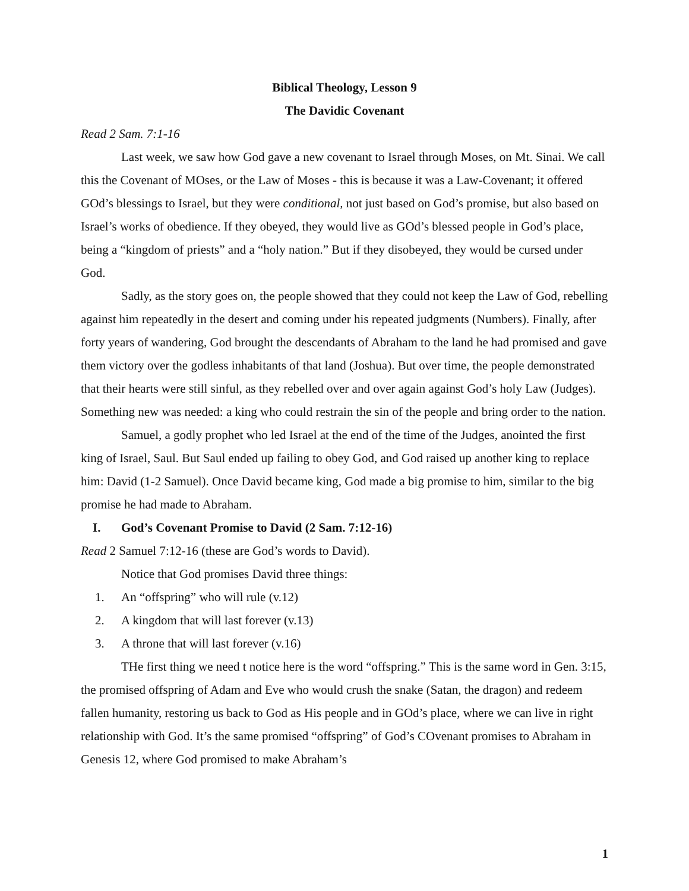Biblical Theology, Lesson 9
The Davidic Covenant
Read 2 Sam. 7:1-16
Last week, we saw how God gave a new covenant to Israel through Moses, on Mt. Sinai. We call this the Covenant of MOses, or the Law of Moses - this is because it was a Law-Covenant; it offered GOd’s blessings to Israel, but they were conditional, not just based on God’s promise, but also based on Israel’s works of obedience. If they obeyed, they would live as GOd’s blessed people in God’s place, being a “kingdom of priests” and a “holy nation.” But if they disobeyed, they would be cursed under God.
Sadly, as the story goes on, the people showed that they could not keep the Law of God, rebelling against him repeatedly in the desert and coming under his repeated judgments (Numbers). Finally, after forty years of wandering, God brought the descendants of Abraham to the land he had promised and gave them victory over the godless inhabitants of that land (Joshua). But over time, the people demonstrated that their hearts were still sinful, as they rebelled over and over again against God’s holy Law (Judges). Something new was needed: a king who could restrain the sin of the people and bring order to the nation.
Samuel, a godly prophet who led Israel at the end of the time of the Judges, anointed the first king of Israel, Saul. But Saul ended up failing to obey God, and God raised up another king to replace him: David (1-2 Samuel). Once David became king, God made a big promise to him, similar to the big promise he had made to Abraham.
I. God’s Covenant Promise to David (2 Sam. 7:12-16)
Read 2 Samuel 7:12-16 (these are God’s words to David).
Notice that God promises David three things:
1. An “offspring” who will rule (v.12)
2. A kingdom that will last forever (v.13)
3. A throne that will last forever (v.16)
THe first thing we need t notice here is the word “offspring.” This is the same word in Gen. 3:15, the promised offspring of Adam and Eve who would crush the snake (Satan, the dragon) and redeem fallen humanity, restoring us back to God as His people and in GOd’s place, where we can live in right relationship with God. It’s the same promised “offspring” of God’s COvenant promises to Abraham in Genesis 12, where God promised to make Abraham’s
1